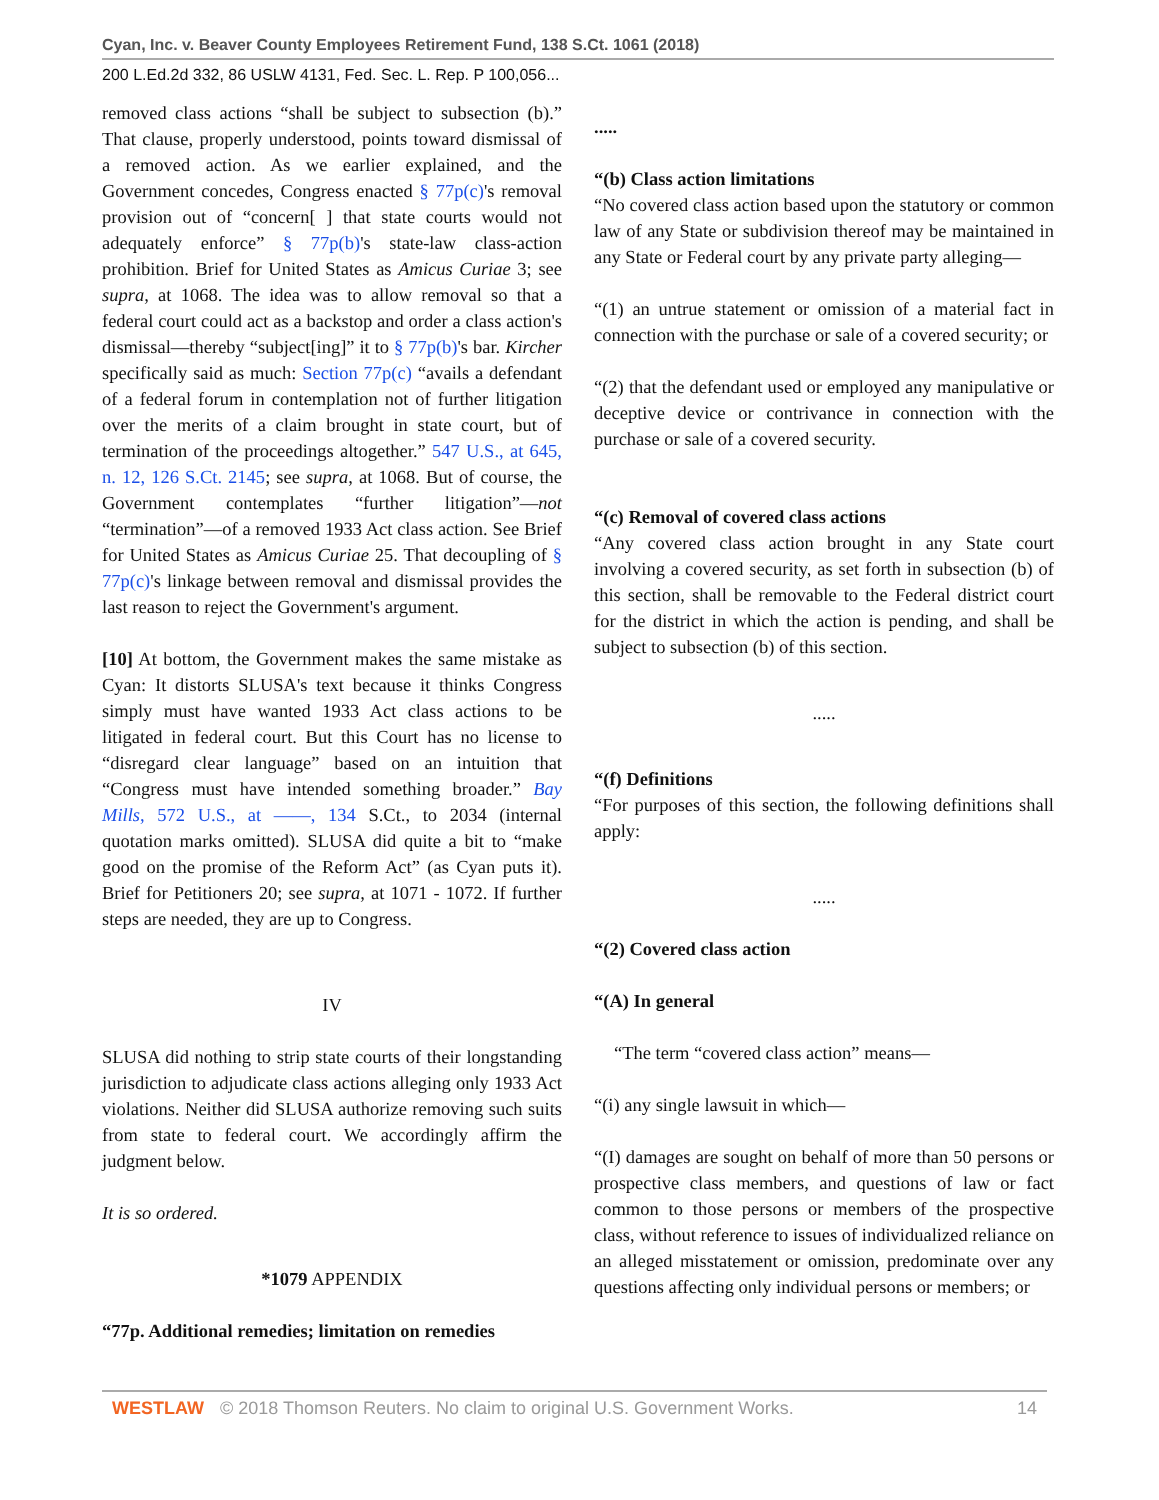Cyan, Inc. v. Beaver County Employees Retirement Fund, 138 S.Ct. 1061 (2018)
200 L.Ed.2d 332, 86 USLW 4131, Fed. Sec. L. Rep. P 100,056...
removed class actions “shall be subject to subsection (b).” That clause, properly understood, points toward dismissal of a removed action. As we earlier explained, and the Government concedes, Congress enacted § 77p(c)'s removal provision out of “concern[ ] that state courts would not adequately enforce” § 77p(b)'s state-law class-action prohibition. Brief for United States as Amicus Curiae 3; see supra, at 1068. The idea was to allow removal so that a federal court could act as a backstop and order a class action's dismissal—thereby “subject[ing]” it to § 77p(b)'s bar. Kircher specifically said as much: Section 77p(c) “avails a defendant of a federal forum in contemplation not of further litigation over the merits of a claim brought in state court, but of termination of the proceedings altogether.” 547 U.S., at 645, n. 12, 126 S.Ct. 2145; see supra, at 1068. But of course, the Government contemplates “further litigation”—not “termination”—of a removed 1933 Act class action. See Brief for United States as Amicus Curiae 25. That decoupling of § 77p(c)'s linkage between removal and dismissal provides the last reason to reject the Government's argument.
[10] At bottom, the Government makes the same mistake as Cyan: It distorts SLUSA's text because it thinks Congress simply must have wanted 1933 Act class actions to be litigated in federal court. But this Court has no license to “disregard clear language” based on an intuition that “Congress must have intended something broader.” Bay Mills, 572 U.S., at ——, 134 S.Ct., to 2034 (internal quotation marks omitted). SLUSA did quite a bit to “make good on the promise of the Reform Act” (as Cyan puts it). Brief for Petitioners 20; see supra, at 1071 - 1072. If further steps are needed, they are up to Congress.
IV
SLUSA did nothing to strip state courts of their longstanding jurisdiction to adjudicate class actions alleging only 1933 Act violations. Neither did SLUSA authorize removing such suits from state to federal court. We accordingly affirm the judgment below.
It is so ordered.
*1079 APPENDIX
“77p. Additional remedies; limitation on remedies
.....
“(b) Class action limitations
“No covered class action based upon the statutory or common law of any State or subdivision thereof may be maintained in any State or Federal court by any private party alleging—
“(1) an untrue statement or omission of a material fact in connection with the purchase or sale of a covered security; or
“(2) that the defendant used or employed any manipulative or deceptive device or contrivance in connection with the purchase or sale of a covered security.
“(c) Removal of covered class actions
“Any covered class action brought in any State court involving a covered security, as set forth in subsection (b) of this section, shall be removable to the Federal district court for the district in which the action is pending, and shall be subject to subsection (b) of this section.
.....
“(f) Definitions
“For purposes of this section, the following definitions shall apply:
.....
“(2) Covered class action
“(A) In general
“The term “covered class action” means—
“(i) any single lawsuit in which—
“(I) damages are sought on behalf of more than 50 persons or prospective class members, and questions of law or fact common to those persons or members of the prospective class, without reference to issues of individualized reliance on an alleged misstatement or omission, predominate over any questions affecting only individual persons or members; or
WESTLAW © 2018 Thomson Reuters. No claim to original U.S. Government Works. 14